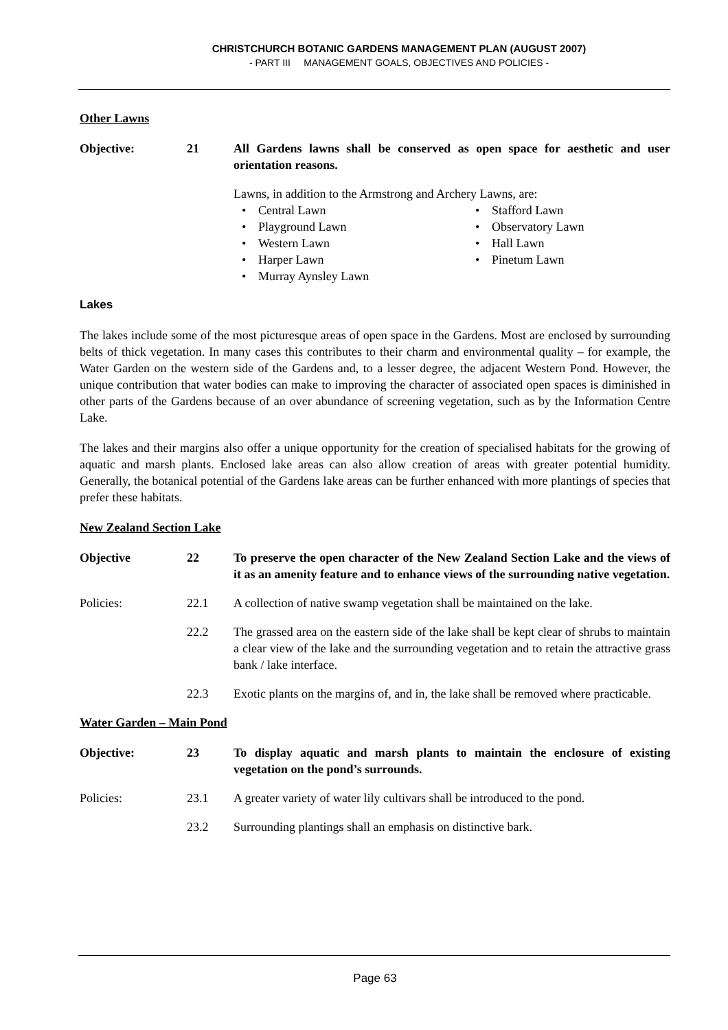CHRISTCHURCH BOTANIC GARDENS MANAGEMENT PLAN (AUGUST 2007)
- PART III MANAGEMENT GOALS, OBJECTIVES AND POLICIES -
Other Lawns
Objective: 21 All Gardens lawns shall be conserved as open space for aesthetic and user orientation reasons.
Lawns, in addition to the Armstrong and Archery Lawns, are:
• Central Lawn
• Stafford Lawn
• Playground Lawn
• Observatory Lawn
• Western Lawn
• Hall Lawn
• Harper Lawn
• Pinetum Lawn
• Murray Aynsley Lawn
Lakes
The lakes include some of the most picturesque areas of open space in the Gardens. Most are enclosed by surrounding belts of thick vegetation. In many cases this contributes to their charm and environmental quality – for example, the Water Garden on the western side of the Gardens and, to a lesser degree, the adjacent Western Pond. However, the unique contribution that water bodies can make to improving the character of associated open spaces is diminished in other parts of the Gardens because of an over abundance of screening vegetation, such as by the Information Centre Lake.
The lakes and their margins also offer a unique opportunity for the creation of specialised habitats for the growing of aquatic and marsh plants. Enclosed lake areas can also allow creation of areas with greater potential humidity. Generally, the botanical potential of the Gardens lake areas can be further enhanced with more plantings of species that prefer these habitats.
New Zealand Section Lake
Objective 22 To preserve the open character of the New Zealand Section Lake and the views of it as an amenity feature and to enhance views of the surrounding native vegetation.
Policies: 22.1 A collection of native swamp vegetation shall be maintained on the lake.
22.2 The grassed area on the eastern side of the lake shall be kept clear of shrubs to maintain a clear view of the lake and the surrounding vegetation and to retain the attractive grass bank / lake interface.
22.3 Exotic plants on the margins of, and in, the lake shall be removed where practicable.
Water Garden – Main Pond
Objective: 23 To display aquatic and marsh plants to maintain the enclosure of existing vegetation on the pond’s surrounds.
Policies: 23.1 A greater variety of water lily cultivars shall be introduced to the pond.
23.2 Surrounding plantings shall an emphasis on distinctive bark.
Page 63